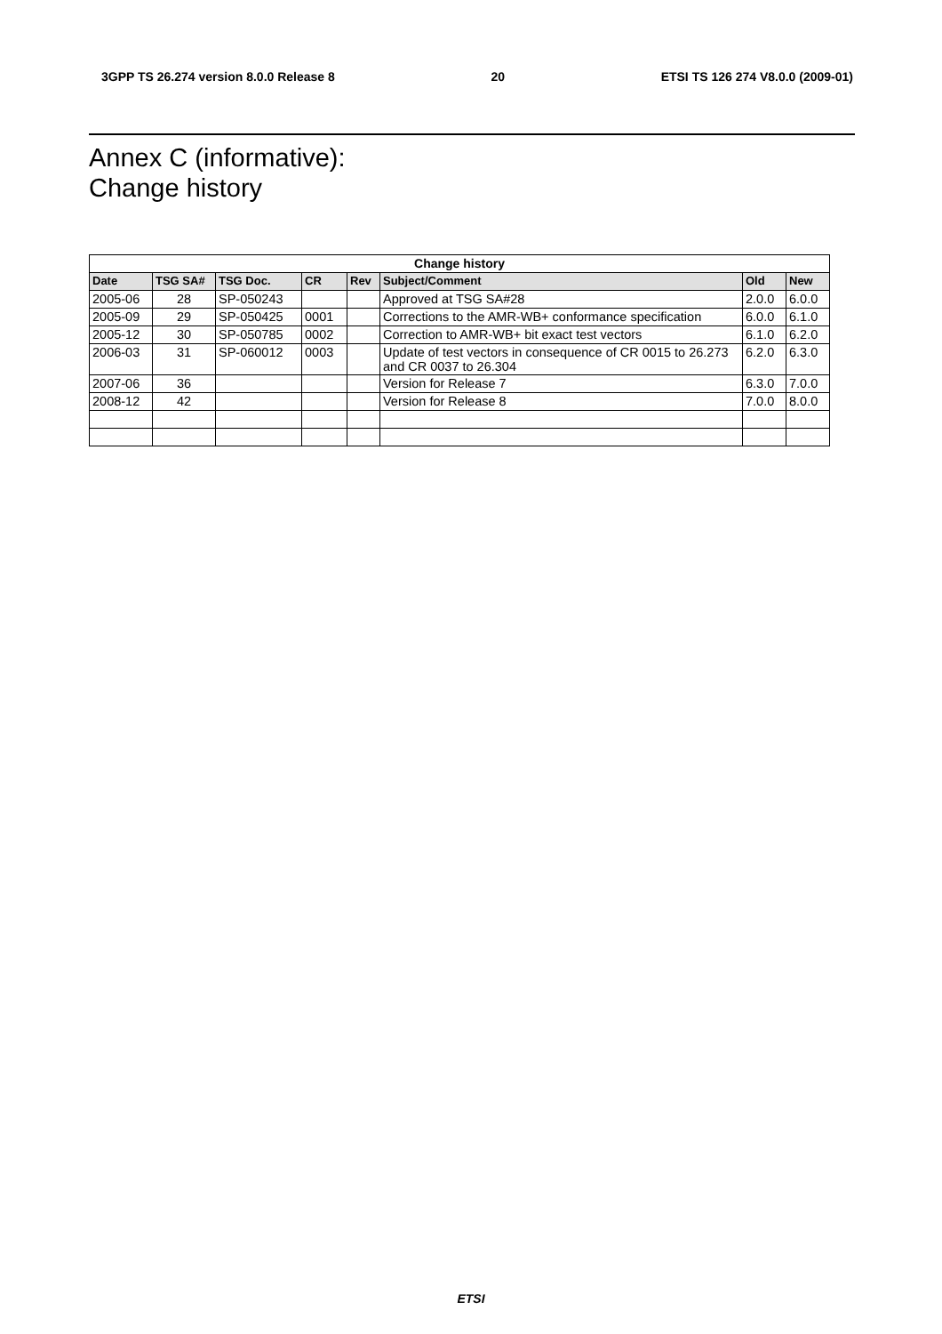3GPP TS 26.274 version 8.0.0 Release 8 20 ETSI TS 126 274 V8.0.0 (2009-01)
Annex C (informative):
Change history
| Change history | | | | | | | |
| --- | --- | --- | --- | --- | --- | --- | --- |
| Date | TSG SA# | TSG Doc. | CR | Rev | Subject/Comment | Old | New |
| 2005-06 | 28 | SP-050243 | | | Approved at TSG SA#28 | 2.0.0 | 6.0.0 |
| 2005-09 | 29 | SP-050425 | 0001 | | Corrections to the AMR-WB+ conformance specification | 6.0.0 | 6.1.0 |
| 2005-12 | 30 | SP-050785 | 0002 | | Correction to AMR-WB+ bit exact test vectors | 6.1.0 | 6.2.0 |
| 2006-03 | 31 | SP-060012 | 0003 | | Update of test vectors in consequence of CR 0015 to 26.273 and CR 0037 to 26.304 | 6.2.0 | 6.3.0 |
| 2007-06 | 36 | | | | Version for Release 7 | 6.3.0 | 7.0.0 |
| 2008-12 | 42 | | | | Version for Release 8 | 7.0.0 | 8.0.0 |
ETSI